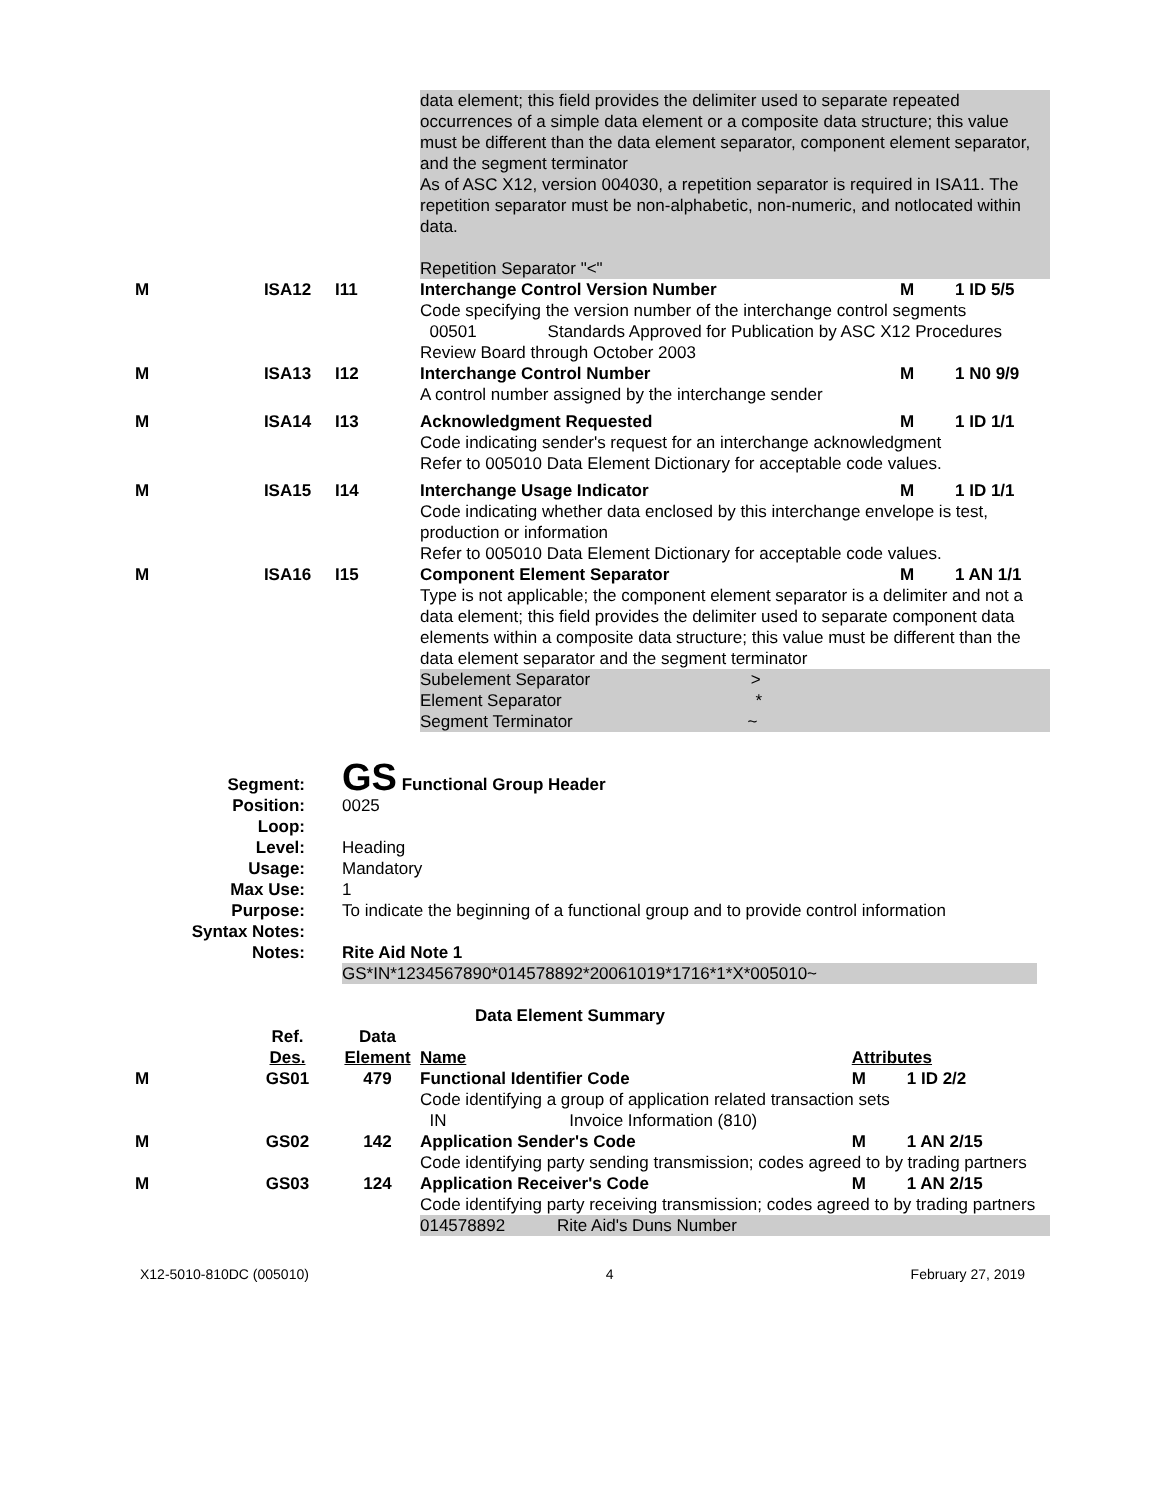| | | | data element; this field provides the delimiter used to separate repeated occurrences of a simple data element or a composite data structure; this value must be different than the data element separator, component element separator, and the segment terminator As of ASC X12, version 004030, a repetition separator is required in ISA11. The repetition separator must be non-alphabetic, non-numeric, and notlocated within data. Repetition Separator "<" | | |
| M | ISA12 | I11 | Interchange Control Version Number | M | 1 ID 5/5 |
| | | | Code specifying the version number of the interchange control segments 00501 Standards Approved for Publication by ASC X12 Procedures Review Board through October 2003 | | |
| M | ISA13 | I12 | Interchange Control Number | M | 1 N0 9/9 |
| | | | A control number assigned by the interchange sender | | |
| M | ISA14 | I13 | Acknowledgment Requested | M | 1 ID 1/1 |
| | | | Code indicating sender's request for an interchange acknowledgment Refer to 005010 Data Element Dictionary for acceptable code values. | | |
| M | ISA15 | I14 | Interchange Usage Indicator | M | 1 ID 1/1 |
| | | | Code indicating whether data enclosed by this interchange envelope is test, production or information Refer to 005010 Data Element Dictionary for acceptable code values. | | |
| M | ISA16 | I15 | Component Element Separator | M | 1 AN 1/1 |
| | | | Type is not applicable; the component element separator is a delimiter and not a data element; this field provides the delimiter used to separate component data elements within a composite data structure; this value must be different than the data element separator and the segment terminator | | |
| | | | Subelement Separator > Element Separator * Segment Terminator ~ | | |
| Segment: | GS Functional Group Header |
| Position: | 0025 |
| Loop: | |
| Level: | Heading |
| Usage: | Mandatory |
| Max Use: | 1 |
| Purpose: | To indicate the beginning of a functional group and to provide control information |
| Syntax Notes: | |
| Notes: | Rite Aid Note 1 |
| | GS*IN*1234567890*014578892*20061019*1716*1*X*005010~ |
Data Element Summary
| | Ref. Des. | Data Element | Name | Attributes | |
| M | GS01 | 479 | Functional Identifier Code | M | 1 ID 2/2 |
| | | | Code identifying a group of application related transaction sets IN Invoice Information (810) | | |
| M | GS02 | 142 | Application Sender's Code | M | 1 AN 2/15 |
| | | | Code identifying party sending transmission; codes agreed to by trading partners | | |
| M | GS03 | 124 | Application Receiver's Code | M | 1 AN 2/15 |
| | | | Code identifying party receiving transmission; codes agreed to by trading partners | | |
| | | | 014578892 Rite Aid's Duns Number | | |
X12-5010-810DC (005010) 4 February 27, 2019